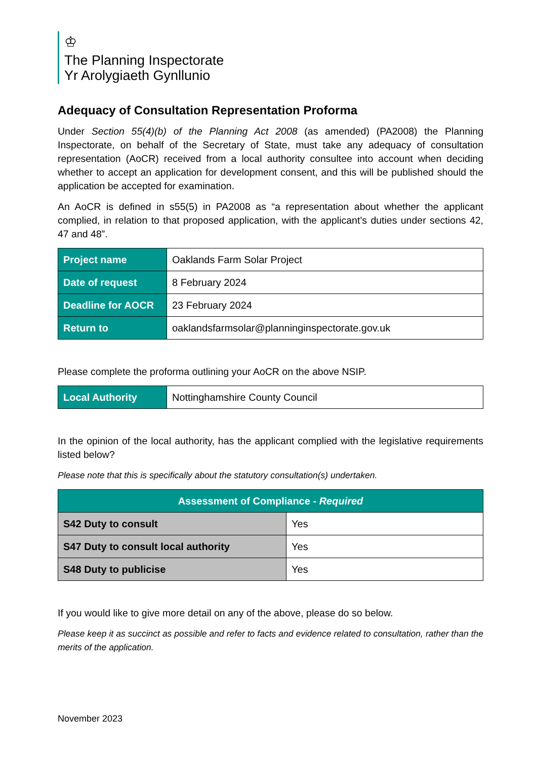♔
The Planning Inspectorate
Yr Arolygiaeth Gynllunio
Adequacy of Consultation Representation Proforma
Under Section 55(4)(b) of the Planning Act 2008 (as amended) (PA2008) the Planning Inspectorate, on behalf of the Secretary of State, must take any adequacy of consultation representation (AoCR) received from a local authority consultee into account when deciding whether to accept an application for development consent, and this will be published should the application be accepted for examination.
An AoCR is defined in s55(5) in PA2008 as “a representation about whether the applicant complied, in relation to that proposed application, with the applicant’s duties under sections 42, 47 and 48”.
| Project name | Oaklands Farm Solar Project |
| Date of request | 8 February 2024 |
| Deadline for AOCR | 23 February 2024 |
| Return to | oaklandsfarmsolar@planninginspectorate.gov.uk |
Please complete the proforma outlining your AoCR on the above NSIP.
| Local Authority | Nottinghamshire County Council |
In the opinion of the local authority, has the applicant complied with the legislative requirements listed below?
Please note that this is specifically about the statutory consultation(s) undertaken.
| Assessment of Compliance - Required | |
| --- | --- |
| S42 Duty to consult | Yes |
| S47 Duty to consult local authority | Yes |
| S48 Duty to publicise | Yes |
If you would like to give more detail on any of the above, please do so below.
Please keep it as succinct as possible and refer to facts and evidence related to consultation, rather than the merits of the application.
November 2023